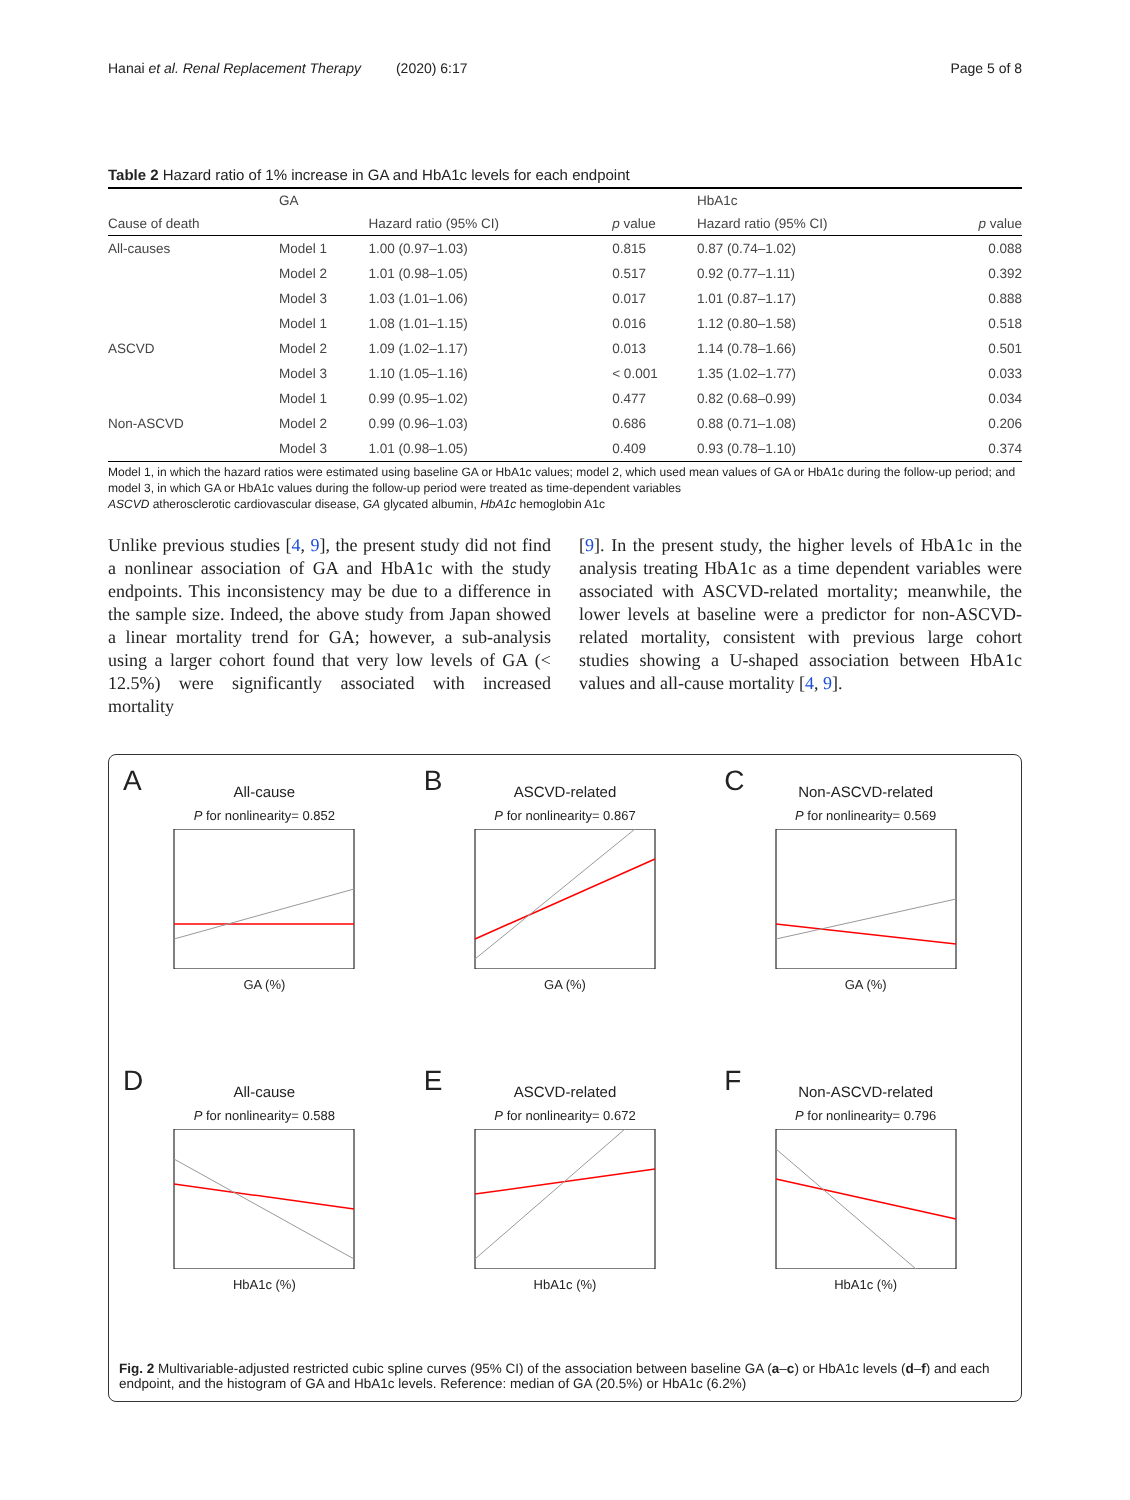Hanai et al. Renal Replacement Therapy (2020) 6:17 Page 5 of 8
Table 2 Hazard ratio of 1% increase in GA and HbA1c levels for each endpoint
| | GA | | | HbA1c | |
| --- | --- | --- | --- | --- | --- |
| Cause of death | | Hazard ratio (95% CI) | p value | Hazard ratio (95% CI) | p value |
| All-causes | Model 1 | 1.00 (0.97–1.03) | 0.815 | 0.87 (0.74–1.02) | 0.088 |
| | Model 2 | 1.01 (0.98–1.05) | 0.517 | 0.92 (0.77–1.11) | 0.392 |
| | Model 3 | 1.03 (1.01–1.06) | 0.017 | 1.01 (0.87–1.17) | 0.888 |
| | Model 1 | 1.08 (1.01–1.15) | 0.016 | 1.12 (0.80–1.58) | 0.518 |
| ASCVD | Model 2 | 1.09 (1.02–1.17) | 0.013 | 1.14 (0.78–1.66) | 0.501 |
| | Model 3 | 1.10 (1.05–1.16) | < 0.001 | 1.35 (1.02–1.77) | 0.033 |
| | Model 1 | 0.99 (0.95–1.02) | 0.477 | 0.82 (0.68–0.99) | 0.034 |
| Non-ASCVD | Model 2 | 0.99 (0.96–1.03) | 0.686 | 0.88 (0.71–1.08) | 0.206 |
| | Model 3 | 1.01 (0.98–1.05) | 0.409 | 0.93 (0.78–1.10) | 0.374 |
Model 1, in which the hazard ratios were estimated using baseline GA or HbA1c values; model 2, which used mean values of GA or HbA1c during the follow-up period; and model 3, in which GA or HbA1c values during the follow-up period were treated as time-dependent variables
ASCVD atherosclerotic cardiovascular disease, GA glycated albumin, HbA1c hemoglobin A1c
Unlike previous studies [4, 9], the present study did not find a nonlinear association of GA and HbA1c with the study endpoints. This inconsistency may be due to a difference in the sample size. Indeed, the above study from Japan showed a linear mortality trend for GA; however, a sub-analysis using a larger cohort found that very low levels of GA (< 12.5%) were significantly associated with increased mortality
[9]. In the present study, the higher levels of HbA1c in the analysis treating HbA1c as a time dependent variables were associated with ASCVD-related mortality; meanwhile, the lower levels at baseline were a predictor for non-ASCVD-related mortality, consistent with previous large cohort studies showing a U-shaped association between HbA1c values and all-cause mortality [4, 9].
A
All-cause
P for nonlinearity= 0.852
GA (%)
B
ASCVD-related
P for nonlinearity= 0.867
GA (%)
C
Non-ASCVD-related
P for nonlinearity= 0.569
GA (%)
D
All-cause
P for nonlinearity= 0.588
HbA1c (%)
E
ASCVD-related
P for nonlinearity= 0.672
HbA1c (%)
F
Non-ASCVD-related
P for nonlinearity= 0.796
HbA1c (%)
Fig. 2 Multivariable-adjusted restricted cubic spline curves (95% CI) of the association between baseline GA (a–c) or HbA1c levels (d–f) and each endpoint, and the histogram of GA and HbA1c levels. Reference: median of GA (20.5%) or HbA1c (6.2%)